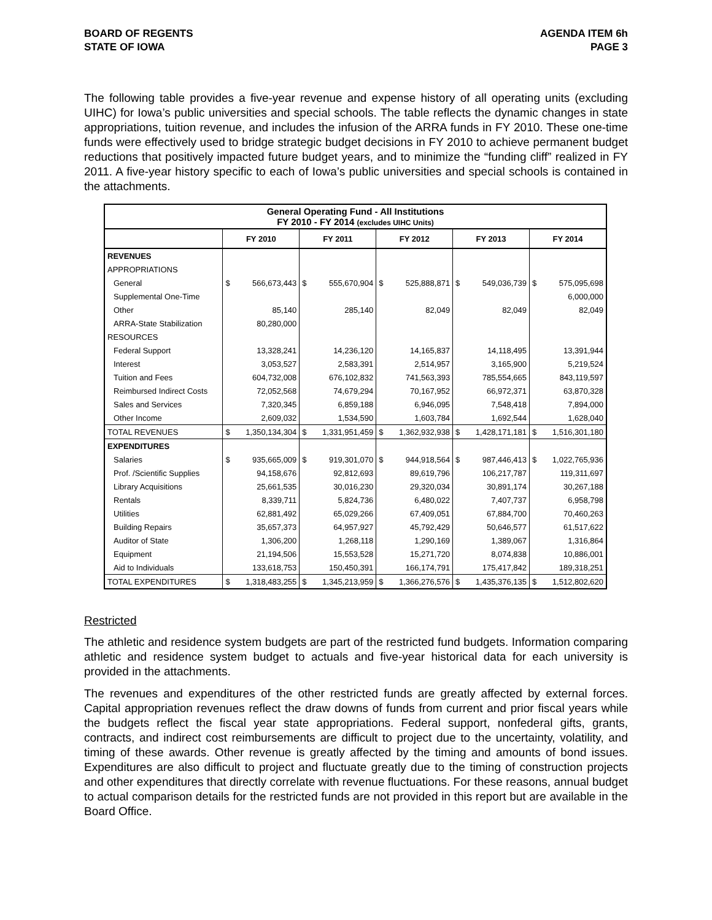BOARD OF REGENTS
STATE OF IOWA
AGENDA ITEM 6h
PAGE 3
The following table provides a five-year revenue and expense history of all operating units (excluding UIHC) for Iowa’s public universities and special schools. The table reflects the dynamic changes in state appropriations, tuition revenue, and includes the infusion of the ARRA funds in FY 2010. These one-time funds were effectively used to bridge strategic budget decisions in FY 2010 to achieve permanent budget reductions that positively impacted future budget years, and to minimize the “funding cliff” realized in FY 2011. A five-year history specific to each of Iowa’s public universities and special schools is contained in the attachments.
| General Operating Fund - All Institutions FY 2010 - FY 2014 (excludes UIHC Units) | | | | | | | | | | |
| --- | --- | --- | --- | --- | --- | --- | --- | --- | --- | --- |
| | FY 2010 | | FY 2011 | | FY 2012 | | FY 2013 | | FY 2014 | |
| REVENUES | | | | | | | | | | |
| APPROPRIATIONS | | | | | | | | | | |
| General | $ | 566,673,443 | $ | 555,670,904 | $ | 525,888,871 | $ | 549,036,739 | $ | 575,095,698 |
| Supplemental One-Time | | | | | | | | | | 6,000,000 |
| Other | | 85,140 | | 285,140 | | 82,049 | | 82,049 | | 82,049 |
| ARRA-State Stabilization | | 80,280,000 | | | | | | | | |
| RESOURCES | | | | | | | | | | |
| Federal Support | | 13,328,241 | | 14,236,120 | | 14,165,837 | | 14,118,495 | | 13,391,944 |
| Interest | | 3,053,527 | | 2,583,391 | | 2,514,957 | | 3,165,900 | | 5,219,524 |
| Tuition and Fees | | 604,732,008 | | 676,102,832 | | 741,563,393 | | 785,554,665 | | 843,119,597 |
| Reimbursed Indirect Costs | | 72,052,568 | | 74,679,294 | | 70,167,952 | | 66,972,371 | | 63,870,328 |
| Sales and Services | | 7,320,345 | | 6,859,188 | | 6,946,095 | | 7,548,418 | | 7,894,000 |
| Other Income | | 2,609,032 | | 1,534,590 | | 1,603,784 | | 1,692,544 | | 1,628,040 |
| TOTAL REVENUES | $ | 1,350,134,304 | $ | 1,331,951,459 | $ | 1,362,932,938 | $ | 1,428,171,181 | $ | 1,516,301,180 |
| EXPENDITURES | | | | | | | | | | |
| Salaries | $ | 935,665,009 | $ | 919,301,070 | $ | 944,918,564 | $ | 987,446,413 | $ | 1,022,765,936 |
| Prof. /Scientific Supplies | | 94,158,676 | | 92,812,693 | | 89,619,796 | | 106,217,787 | | 119,311,697 |
| Library Acquisitions | | 25,661,535 | | 30,016,230 | | 29,320,034 | | 30,891,174 | | 30,267,188 |
| Rentals | | 8,339,711 | | 5,824,736 | | 6,480,022 | | 7,407,737 | | 6,958,798 |
| Utilities | | 62,881,492 | | 65,029,266 | | 67,409,051 | | 67,884,700 | | 70,460,263 |
| Building Repairs | | 35,657,373 | | 64,957,927 | | 45,792,429 | | 50,646,577 | | 61,517,622 |
| Auditor of State | | 1,306,200 | | 1,268,118 | | 1,290,169 | | 1,389,067 | | 1,316,864 |
| Equipment | | 21,194,506 | | 15,553,528 | | 15,271,720 | | 8,074,838 | | 10,886,001 |
| Aid to Individuals | | 133,618,753 | | 150,450,391 | | 166,174,791 | | 175,417,842 | | 189,318,251 |
| TOTAL EXPENDITURES | $ | 1,318,483,255 | $ | 1,345,213,959 | $ | 1,366,276,576 | $ | 1,435,376,135 | $ | 1,512,802,620 |
Restricted
The athletic and residence system budgets are part of the restricted fund budgets. Information comparing athletic and residence system budget to actuals and five-year historical data for each university is provided in the attachments.
The revenues and expenditures of the other restricted funds are greatly affected by external forces. Capital appropriation revenues reflect the draw downs of funds from current and prior fiscal years while the budgets reflect the fiscal year state appropriations. Federal support, nonfederal gifts, grants, contracts, and indirect cost reimbursements are difficult to project due to the uncertainty, volatility, and timing of these awards. Other revenue is greatly affected by the timing and amounts of bond issues. Expenditures are also difficult to project and fluctuate greatly due to the timing of construction projects and other expenditures that directly correlate with revenue fluctuations. For these reasons, annual budget to actual comparison details for the restricted funds are not provided in this report but are available in the Board Office.